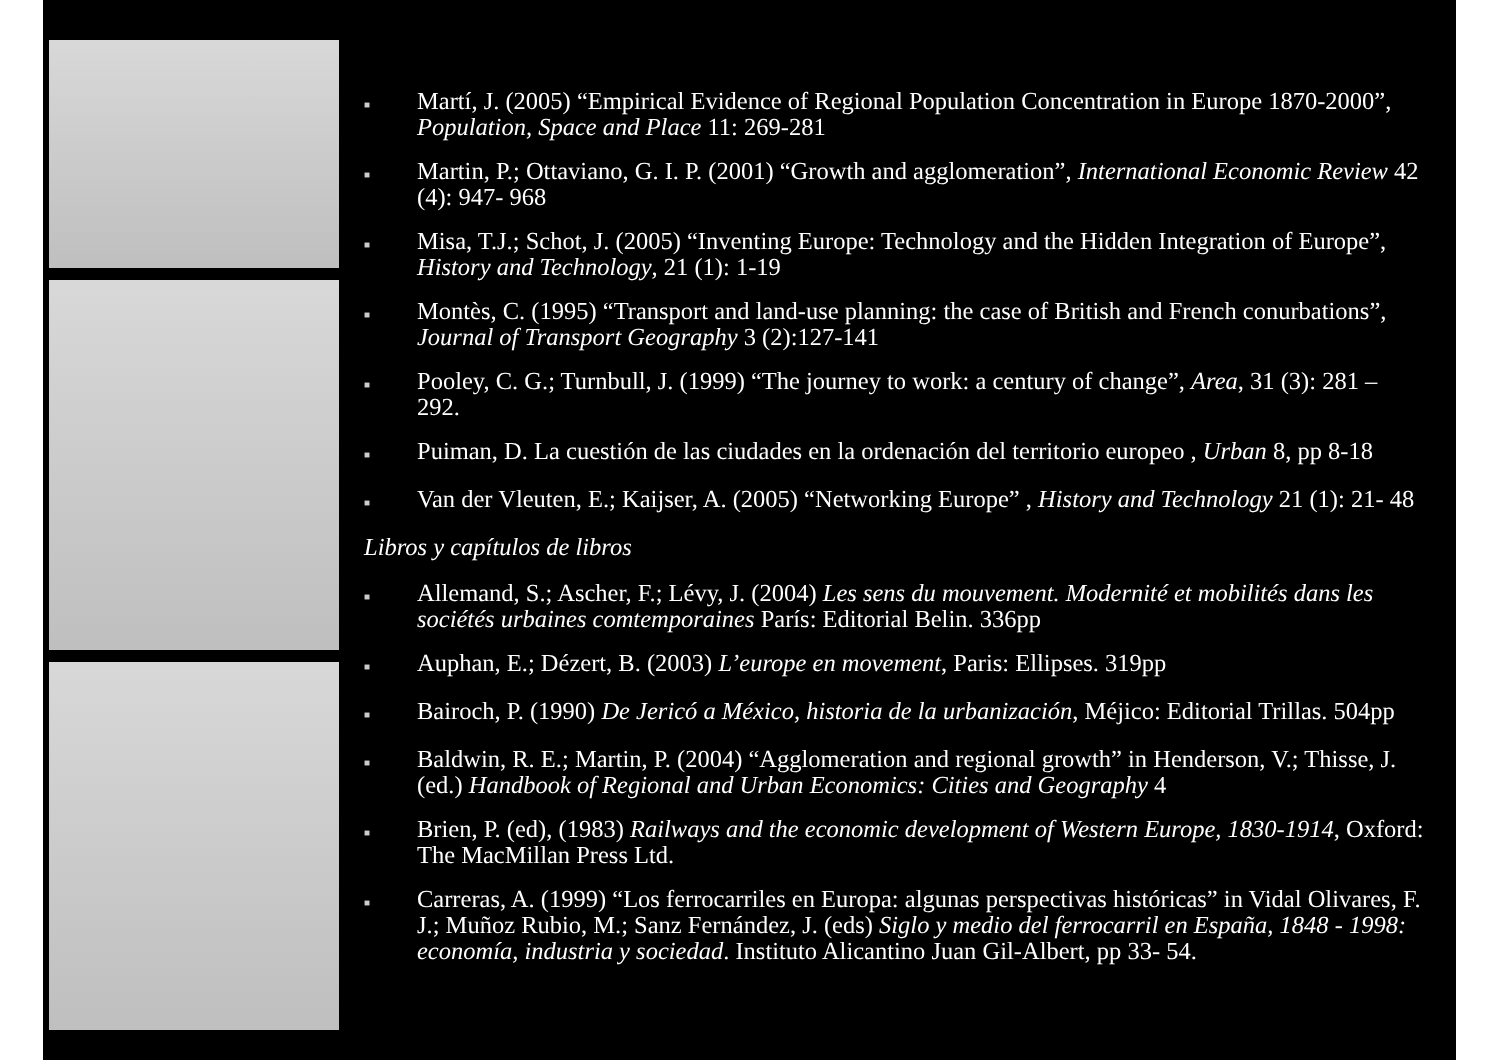■ Martí, J. (2005) “Empirical Evidence of Regional Population Concentration in Europe 1870-2000”, Population, Space and Place 11: 269-281
■ Martin, P.; Ottaviano, G. I. P. (2001) “Growth and agglomeration”, International Economic Review 42 (4): 947- 968
■ Misa, T.J.; Schot, J. (2005) “Inventing Europe: Technology and the Hidden Integration of Europe”, History and Technology, 21 (1): 1-19
■ Montès, C. (1995) “Transport and land-use planning: the case of British and French conurbations”, Journal of Transport Geography 3 (2):127-141
■ Pooley, C. G.; Turnbull, J. (1999) “The journey to work: a century of change”, Area, 31 (3): 281 – 292.
■ Puiman, D. La cuestión de las ciudades en la ordenación del territorio europeo , Urban 8, pp 8-18
■ Van der Vleuten, E.; Kaijser, A. (2005) “Networking Europe” , History and Technology 21 (1): 21- 48
Libros y capítulos de libros
■ Allemand, S.; Ascher, F.; Lévy, J. (2004) Les sens du mouvement. Modernité et mobilités dans les sociétés urbaines comtemporaines París: Editorial Belin. 336pp
■ Auphan, E.; Dézert, B. (2003) L’europe en movement, Paris: Ellipses. 319pp
■ Bairoch, P. (1990) De Jericó a México, historia de la urbanización, Méjico: Editorial Trillas. 504pp
■ Baldwin, R. E.; Martin, P. (2004) “Agglomeration and regional growth” in Henderson, V.; Thisse, J. (ed.) Handbook of Regional and Urban Economics: Cities and Geography 4
■ Brien, P. (ed), (1983) Railways and the economic development of Western Europe, 1830-1914, Oxford: The MacMillan Press Ltd.
■ Carreras, A. (1999) “Los ferrocarriles en Europa: algunas perspectivas históricas” in Vidal Olivares, F. J.; Muñoz Rubio, M.; Sanz Fernández, J. (eds) Siglo y medio del ferrocarril en España, 1848 - 1998: economía, industria y sociedad. Instituto Alicantino Juan Gil-Albert, pp 33- 54.